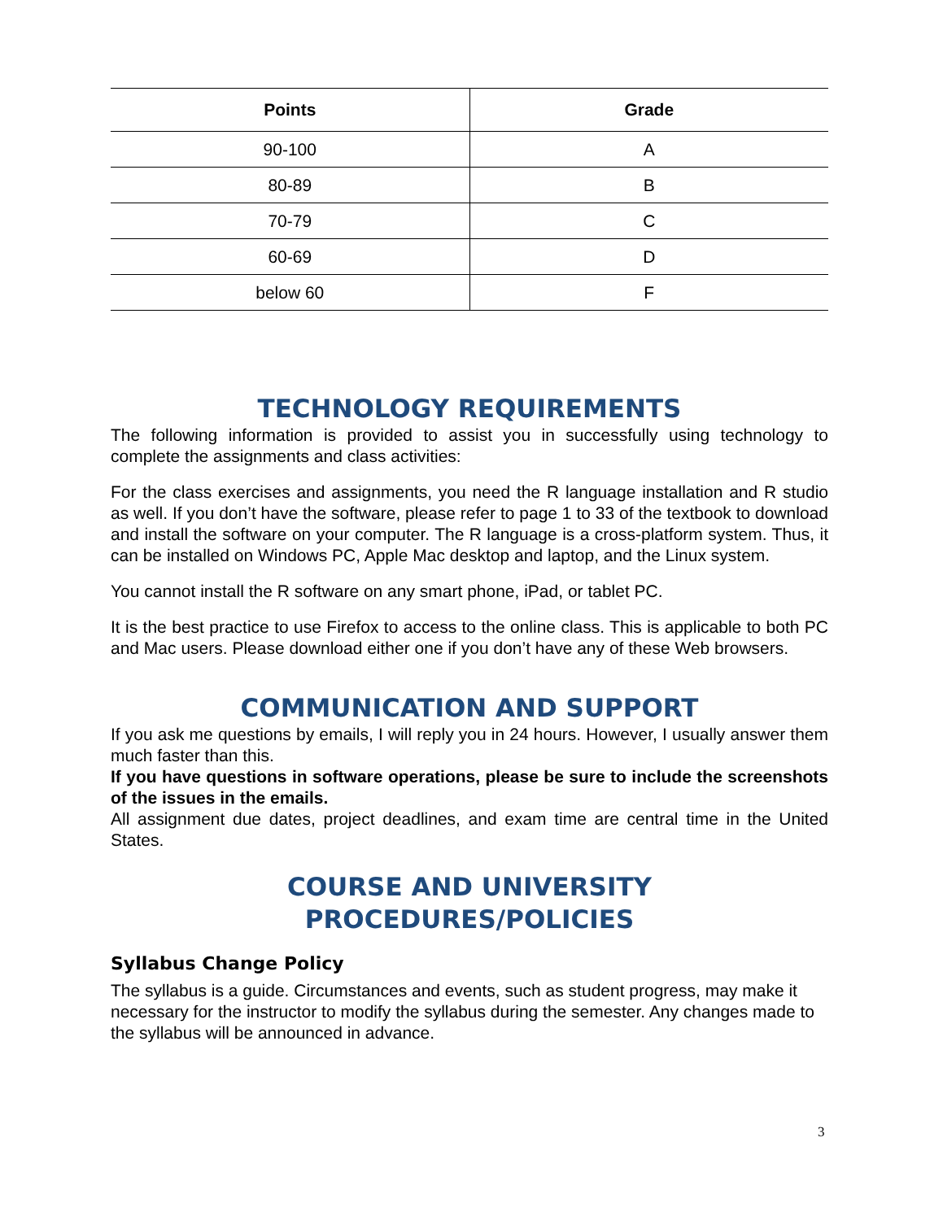| Points | Grade |
| --- | --- |
| 90-100 | A |
| 80-89 | B |
| 70-79 | C |
| 60-69 | D |
| below 60 | F |
TECHNOLOGY REQUIREMENTS
The following information is provided to assist you in successfully using technology to complete the assignments and class activities:
For the class exercises and assignments, you need the R language installation and R studio as well. If you don’t have the software, please refer to page 1 to 33 of the textbook to download and install the software on your computer. The R language is a cross-platform system. Thus, it can be installed on Windows PC, Apple Mac desktop and laptop, and the Linux system.
You cannot install the R software on any smart phone, iPad, or tablet PC.
It is the best practice to use Firefox to access to the online class. This is applicable to both PC and Mac users. Please download either one if you don’t have any of these Web browsers.
COMMUNICATION AND SUPPORT
If you ask me questions by emails, I will reply you in 24 hours. However, I usually answer them much faster than this.
If you have questions in software operations, please be sure to include the screenshots of the issues in the emails.
All assignment due dates, project deadlines, and exam time are central time in the United States.
COURSE AND UNIVERSITY
PROCEDURES/POLICIES
Syllabus Change Policy
The syllabus is a guide. Circumstances and events, such as student progress, may make it necessary for the instructor to modify the syllabus during the semester. Any changes made to the syllabus will be announced in advance.
3